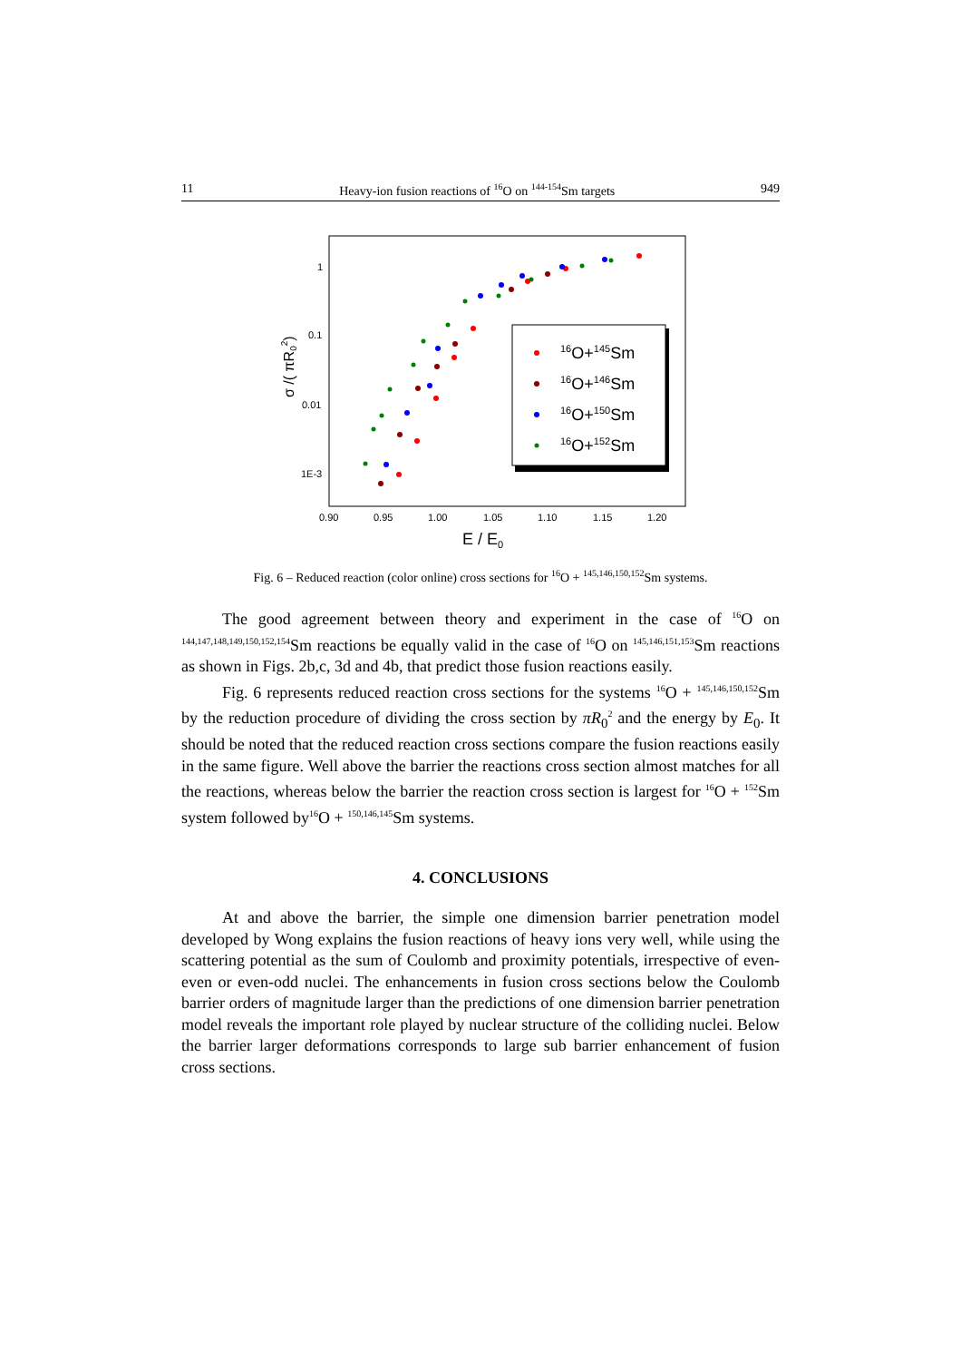11 Heavy-ion fusion reactions of <sup>16</sup>O on <sup>144-154</sup>Sm targets 949
1
0.1
0.01
1E-3
0.90
0.95
1.00
1.05
1.10
1.15
1.20
E / E0
σ /( πR02)
16O+145Sm
16O+146Sm
16O+150Sm
16O+152Sm
Fig. 6 – Reduced reaction (color online) cross sections for <sup>16</sup>O + <sup>145,146,150,152</sup>Sm systems.
The good agreement between theory and experiment in the case of <sup>16</sup>O on <sup>144,147,148,149,150,152,154</sup>Sm reactions be equally valid in the case of <sup>16</sup>O on <sup>145,146,151,153</sup>Sm reactions as shown in Figs. 2b,c, 3d and 4b, that predict those fusion reactions easily.
Fig. 6 represents reduced reaction cross sections for the systems <sup>16</sup>O + <sup>145,146,150,152</sup>Sm by the reduction procedure of dividing the cross section by πR<sub>0</sub><sup>2</sup> and the energy by E<sub>0</sub>. It should be noted that the reduced reaction cross sections compare the fusion reactions easily in the same figure. Well above the barrier the reactions cross section almost matches for all the reactions, whereas below the barrier the reaction cross section is largest for <sup>16</sup>O + <sup>152</sup>Sm system followed by<sup>16</sup>O + <sup>150,146,145</sup>Sm systems.
4. CONCLUSIONS
At and above the barrier, the simple one dimension barrier penetration model developed by Wong explains the fusion reactions of heavy ions very well, while using the scattering potential as the sum of Coulomb and proximity potentials, irrespective of even-even or even-odd nuclei. The enhancements in fusion cross sections below the Coulomb barrier orders of magnitude larger than the predictions of one dimension barrier penetration model reveals the important role played by nuclear structure of the colliding nuclei. Below the barrier larger deformations corresponds to large sub barrier enhancement of fusion cross sections.